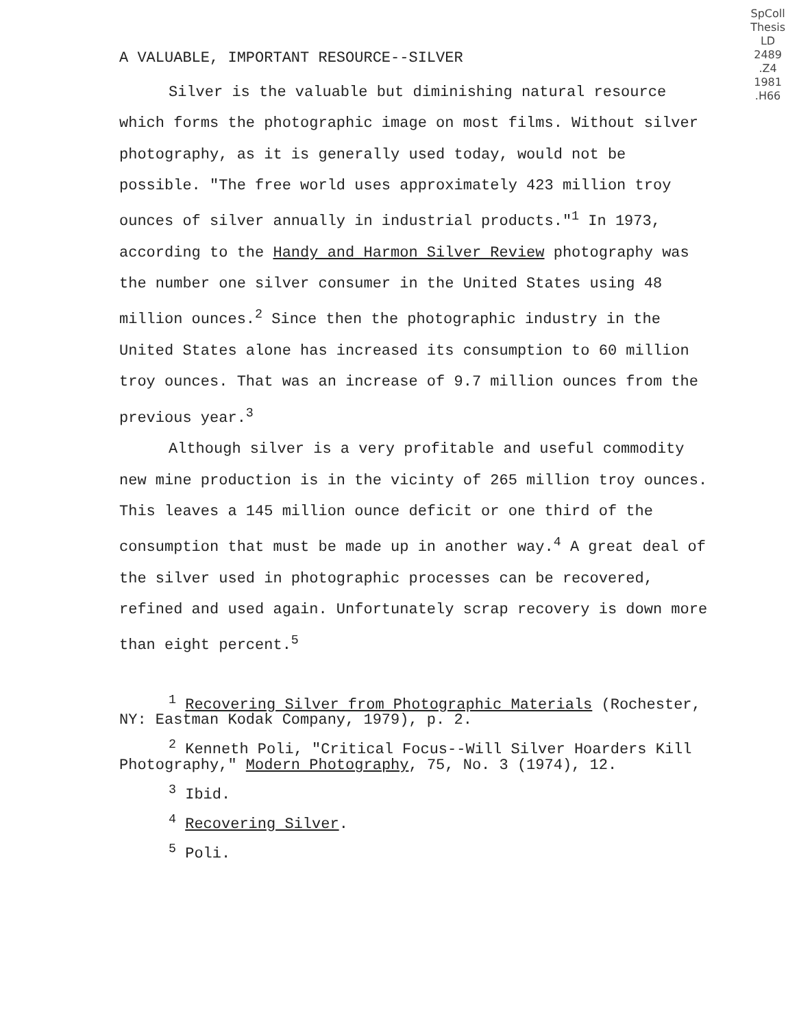SpColl
Thesis
LD
2489
.Z4
1981
.H66
A VALUABLE, IMPORTANT RESOURCE--SILVER
Silver is the valuable but diminishing natural resource which forms the photographic image on most films. Without silver photography, as it is generally used today, would not be possible. "The free world uses approximately 423 million troy ounces of silver annually in industrial products."<sup>1</sup> In 1973, according to the Handy and Harmon Silver Review photography was the number one silver consumer in the United States using 48 million ounces.<sup>2</sup> Since then the photographic industry in the United States alone has increased its consumption to 60 million troy ounces. That was an increase of 9.7 million ounces from the previous year.<sup>3</sup>
Although silver is a very profitable and useful commodity new mine production is in the vicinty of 265 million troy ounces. This leaves a 145 million ounce deficit or one third of the consumption that must be made up in another way.<sup>4</sup> A great deal of the silver used in photographic processes can be recovered, refined and used again. Unfortunately scrap recovery is down more than eight percent.<sup>5</sup>
<sup>1</sup> Recovering Silver from Photographic Materials (Rochester, NY: Eastman Kodak Company, 1979), p. 2.
<sup>2</sup> Kenneth Poli, "Critical Focus--Will Silver Hoarders Kill Photography," Modern Photography, 75, No. 3 (1974), 12.
<sup>3</sup> Ibid.
<sup>4</sup> Recovering Silver.
<sup>5</sup> Poli.